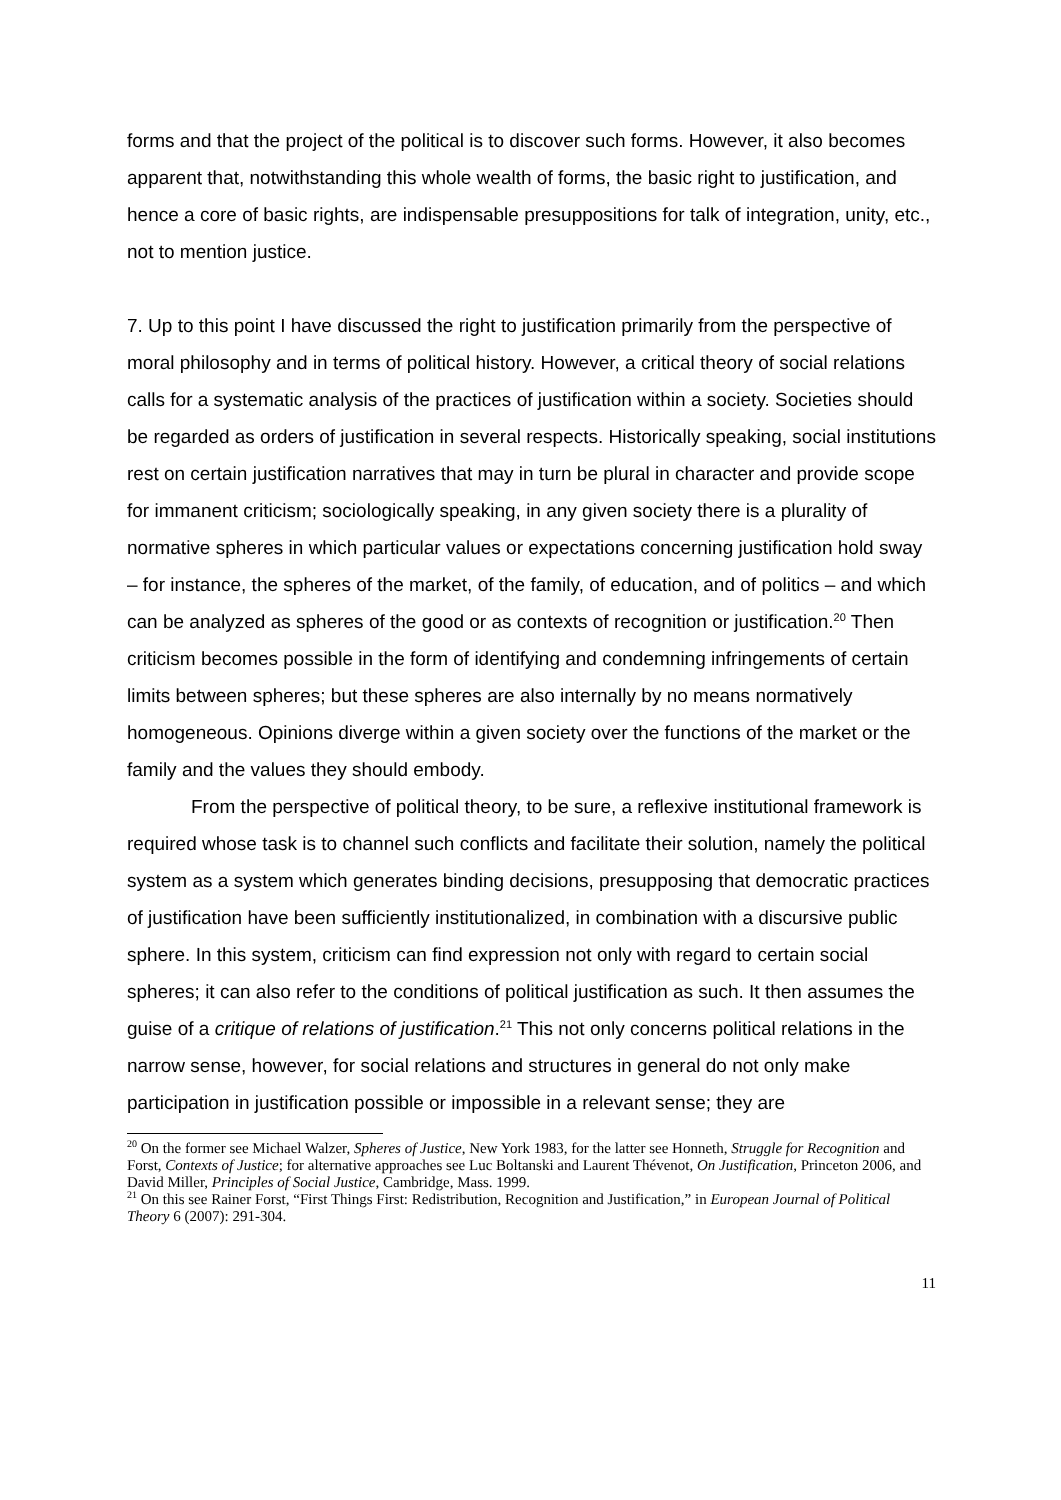forms and that the project of the political is to discover such forms. However, it also becomes apparent that, notwithstanding this whole wealth of forms, the basic right to justification, and hence a core of basic rights, are indispensable presuppositions for talk of integration, unity, etc., not to mention justice.
7. Up to this point I have discussed the right to justification primarily from the perspective of moral philosophy and in terms of political history. However, a critical theory of social relations calls for a systematic analysis of the practices of justification within a society. Societies should be regarded as orders of justification in several respects. Historically speaking, social institutions rest on certain justification narratives that may in turn be plural in character and provide scope for immanent criticism; sociologically speaking, in any given society there is a plurality of normative spheres in which particular values or expectations concerning justification hold sway – for instance, the spheres of the market, of the family, of education, and of politics – and which can be analyzed as spheres of the good or as contexts of recognition or justification.<sup>20</sup> Then criticism becomes possible in the form of identifying and condemning infringements of certain limits between spheres; but these spheres are also internally by no means normatively homogeneous. Opinions diverge within a given society over the functions of the market or the family and the values they should embody.
From the perspective of political theory, to be sure, a reflexive institutional framework is required whose task is to channel such conflicts and facilitate their solution, namely the political system as a system which generates binding decisions, presupposing that democratic practices of justification have been sufficiently institutionalized, in combination with a discursive public sphere. In this system, criticism can find expression not only with regard to certain social spheres; it can also refer to the conditions of political justification as such. It then assumes the guise of a critique of relations of justification.<sup>21</sup> This not only concerns political relations in the narrow sense, however, for social relations and structures in general do not only make participation in justification possible or impossible in a relevant sense; they are
<sup>20</sup> On the former see Michael Walzer, Spheres of Justice, New York 1983, for the latter see Honneth, Struggle for Recognition and Forst, Contexts of Justice; for alternative approaches see Luc Boltanski and Laurent Thévenot, On Justification, Princeton 2006, and David Miller, Principles of Social Justice, Cambridge, Mass. 1999.
<sup>21</sup> On this see Rainer Forst, “First Things First: Redistribution, Recognition and Justification,” in European Journal of Political Theory 6 (2007): 291-304.
11